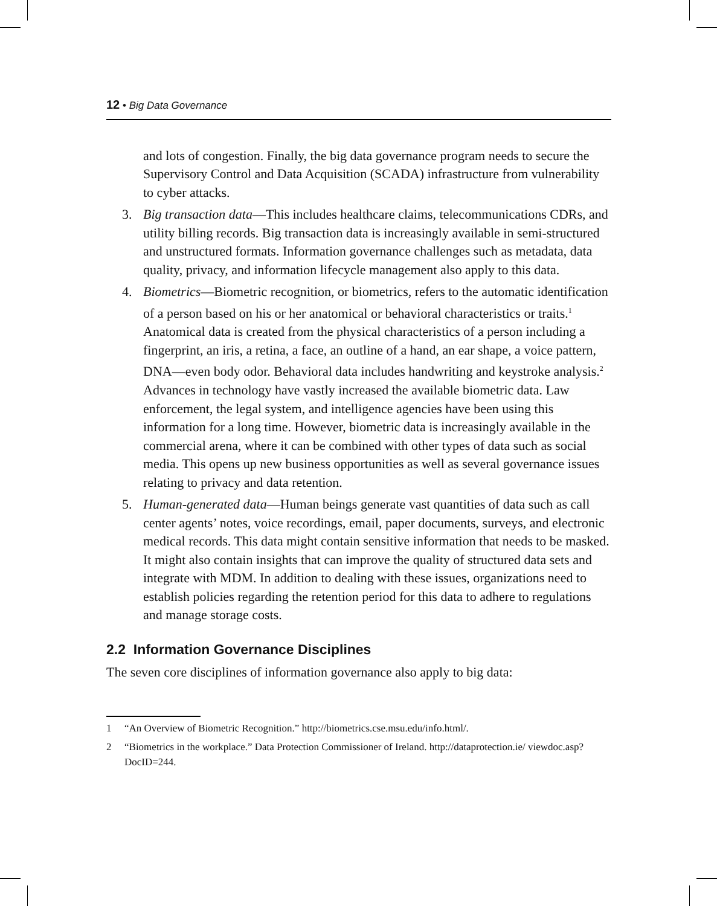12 • Big Data Governance
and lots of congestion. Finally, the big data governance program needs to secure the Supervisory Control and Data Acquisition (SCADA) infrastructure from vulnerability to cyber attacks.
3. Big transaction data—This includes healthcare claims, telecommunications CDRs, and utility billing records. Big transaction data is increasingly available in semi-structured and unstructured formats. Information governance challenges such as metadata, data quality, privacy, and information lifecycle management also apply to this data.
4. Biometrics—Biometric recognition, or biometrics, refers to the automatic identification of a person based on his or her anatomical or behavioral characteristics or traits.<sup>1</sup> Anatomical data is created from the physical characteristics of a person including a fingerprint, an iris, a retina, a face, an outline of a hand, an ear shape, a voice pattern, DNA—even body odor. Behavioral data includes handwriting and keystroke analysis.<sup>2</sup> Advances in technology have vastly increased the available biometric data. Law enforcement, the legal system, and intelligence agencies have been using this information for a long time. However, biometric data is increasingly available in the commercial arena, where it can be combined with other types of data such as social media. This opens up new business opportunities as well as several governance issues relating to privacy and data retention.
5. Human-generated data—Human beings generate vast quantities of data such as call center agents’ notes, voice recordings, email, paper documents, surveys, and electronic medical records. This data might contain sensitive information that needs to be masked. It might also contain insights that can improve the quality of structured data sets and integrate with MDM. In addition to dealing with these issues, organizations need to establish policies regarding the retention period for this data to adhere to regulations and manage storage costs.
2.2 Information Governance Disciplines
The seven core disciplines of information governance also apply to big data:
1 “An Overview of Biometric Recognition.” http://biometrics.cse.msu.edu/info.html/.
2 “Biometrics in the workplace.” Data Protection Commissioner of Ireland. http://dataprotection.ie/ viewdoc.asp?DocID=244.